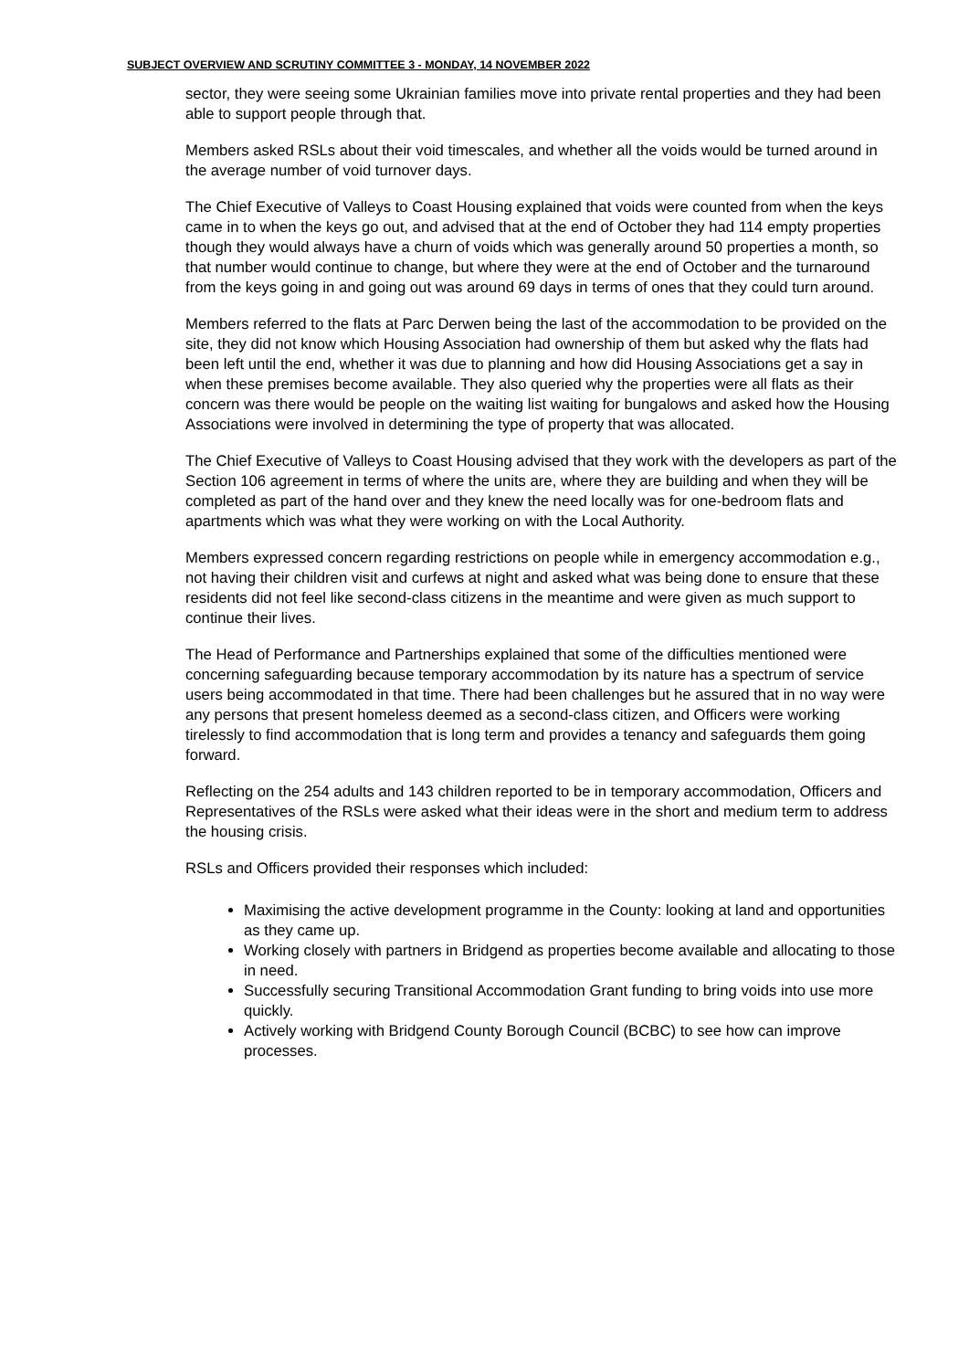SUBJECT OVERVIEW AND SCRUTINY COMMITTEE 3 - MONDAY, 14 NOVEMBER 2022
sector, they were seeing some Ukrainian families move into private rental properties and they had been able to support people through that.
Members asked RSLs about their void timescales, and whether all the voids would be turned around in the average number of void turnover days.
The Chief Executive of Valleys to Coast Housing explained that voids were counted from when the keys came in to when the keys go out, and advised that at the end of October they had 114 empty properties though they would always have a churn of voids which was generally around 50 properties a month, so that number would continue to change, but where they were at the end of October and the turnaround from the keys going in and going out was around 69 days in terms of ones that they could turn around.
Members referred to the flats at Parc Derwen being the last of the accommodation to be provided on the site, they did not know which Housing Association had ownership of them but asked why the flats had been left until the end, whether it was due to planning and how did Housing Associations get a say in when these premises become available. They also queried why the properties were all flats as their concern was there would be people on the waiting list waiting for bungalows and asked how the Housing Associations were involved in determining the type of property that was allocated.
The Chief Executive of Valleys to Coast Housing advised that they work with the developers as part of the Section 106 agreement in terms of where the units are, where they are building and when they will be completed as part of the hand over and they knew the need locally was for one-bedroom flats and apartments which was what they were working on with the Local Authority.
Members expressed concern regarding restrictions on people while in emergency accommodation e.g., not having their children visit and curfews at night and asked what was being done to ensure that these residents did not feel like second-class citizens in the meantime and were given as much support to continue their lives.
The Head of Performance and Partnerships explained that some of the difficulties mentioned were concerning safeguarding because temporary accommodation by its nature has a spectrum of service users being accommodated in that time. There had been challenges but he assured that in no way were any persons that present homeless deemed as a second-class citizen, and Officers were working tirelessly to find accommodation that is long term and provides a tenancy and safeguards them going forward.
Reflecting on the 254 adults and 143 children reported to be in temporary accommodation, Officers and Representatives of the RSLs were asked what their ideas were in the short and medium term to address the housing crisis.
RSLs and Officers provided their responses which included:
Maximising the active development programme in the County: looking at land and opportunities as they came up.
Working closely with partners in Bridgend as properties become available and allocating to those in need.
Successfully securing Transitional Accommodation Grant funding to bring voids into use more quickly.
Actively working with Bridgend County Borough Council (BCBC) to see how can improve processes.